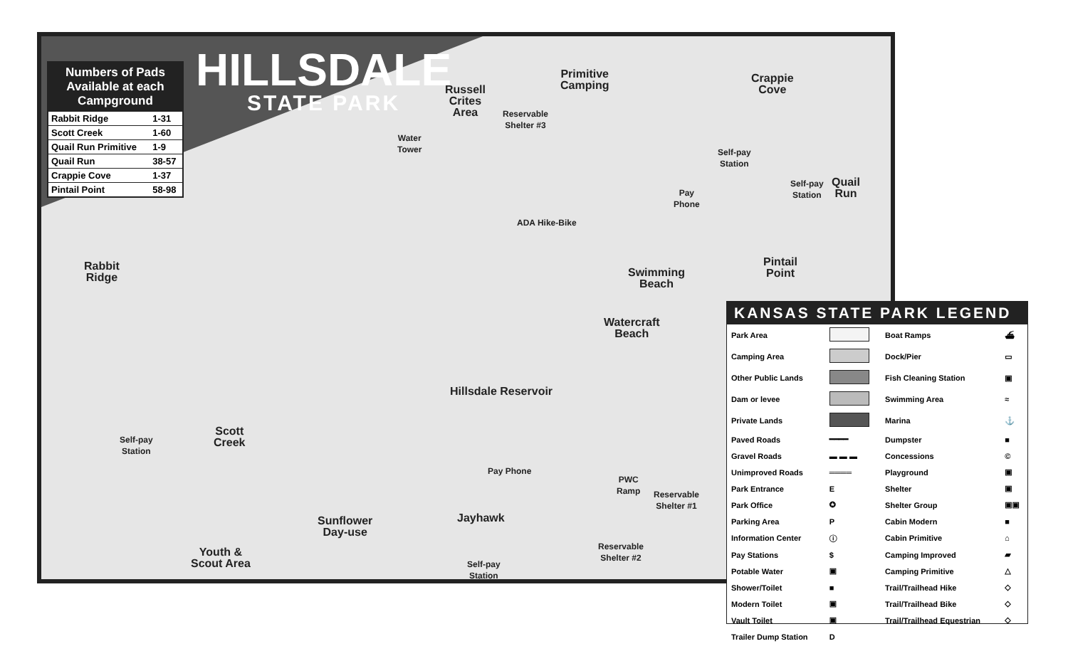Numbers of Pads Available at each Campground
| Rabbit Ridge | 1-31 |
| Scott Creek | 1-60 |
| Quail Run Primitive | 1-9 |
| Quail Run | 38-57 |
| Crappie Cove | 1-37 |
| Pintail Point | 58-98 |
HILLSDALE
STATE PARK
Russell
Crites
Area
Water
Tower
Reservable
Shelter #3
Primitive
Camping
Crappie
Cove
Self-pay
Station
Self-pay
Station
Quail
Run
Pay
Phone
ADA Hike-Bike
Swimming
Beach
Pintail
Point
Rabbit
Ridge
Watercraft
Beach
Hillsdale Reservoir
Self-pay
Station
Scott
Creek
Pay Phone
PWC
Ramp
Reservable
Shelter #1
Jayhawk
Sunflower
Day-use
Reservable
Shelter #2
Youth &
Scout Area
Self-pay
Station
KANSAS STATE PARK LEGEND
| Park Area | | Boat Ramps | ⛴ |
| Camping Area | | Dock/Pier | ▭ |
| Other Public Lands | | Fish Cleaning Station | ▣ |
| Dam or levee | | Swimming Area | ≈ |
| Private Lands | | Marina | ⚓ |
| Paved Roads | ━━━━ | Dumpster | ■ |
| Gravel Roads | ▬ ▬ ▬ | Concessions | © |
| Unimproved Roads | ════ | Playground | ▣ |
| Park Entrance | E | Shelter | ▣ |
| Park Office | ✪ | Shelter Group | ▣▣ |
| Parking Area | P | Cabin Modern | ■ |
| Information Center | ⓘ | Cabin Primitive | ⌂ |
| Pay Stations | $ | Camping Improved | ▰ |
| Potable Water | ▣ | Camping Primitive | △ |
| Shower/Toilet | ■ | Trail/Trailhead Hike | ◇ |
| Modern Toilet | ▣ | Trail/Trailhead Bike | ◇ |
| Vault Toilet | ▣ | Trail/Trailhead Equestrian | ◇ |
| Trailer Dump Station | D | | |